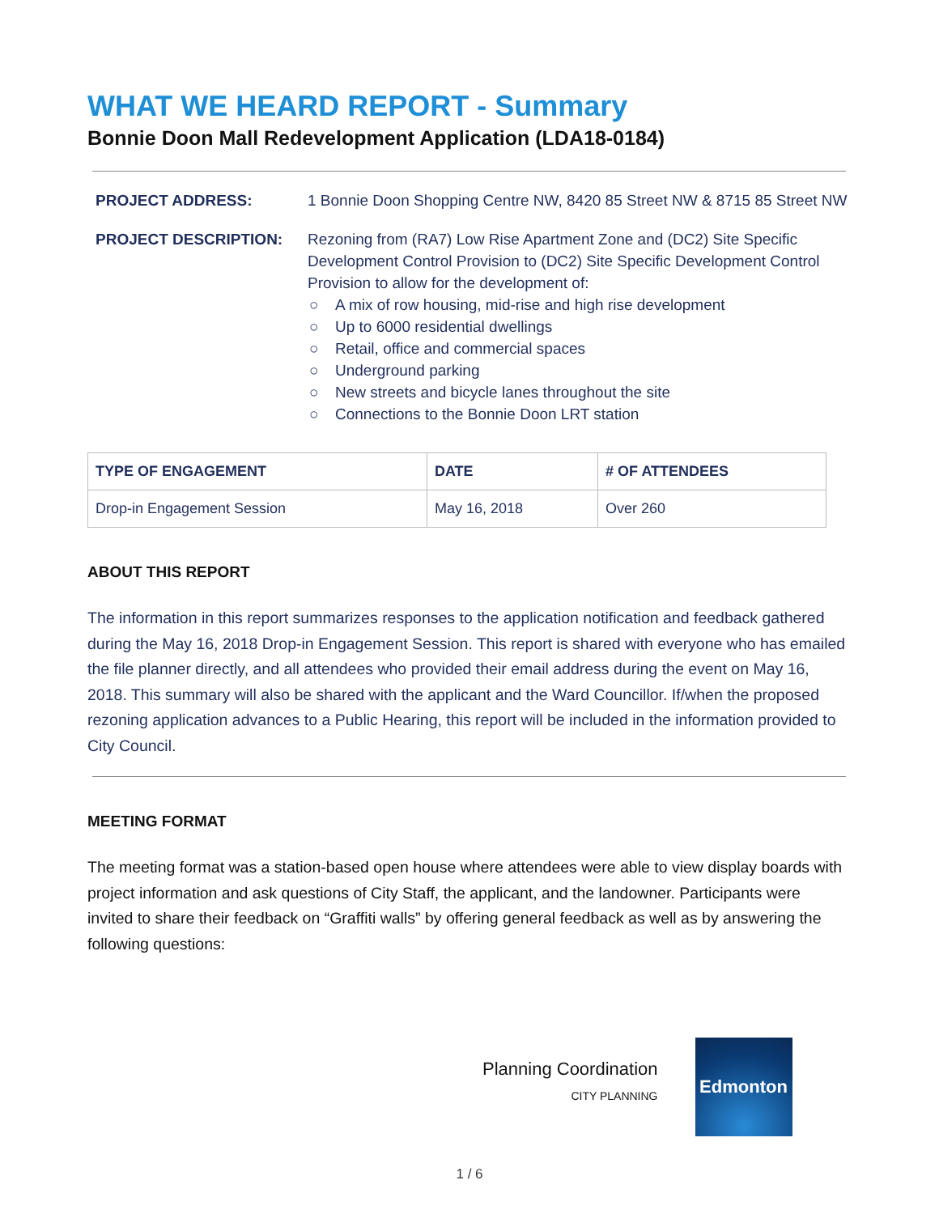WHAT WE HEARD REPORT - Summary
Bonnie Doon Mall Redevelopment Application (LDA18-0184)
PROJECT ADDRESS:
1 Bonnie Doon Shopping Centre NW, 8420 85 Street NW & 8715 85 Street NW
PROJECT DESCRIPTION:
Rezoning from (RA7) Low Rise Apartment Zone and (DC2) Site Specific Development Control Provision to (DC2) Site Specific Development Control Provision to allow for the development of:
○ A mix of row housing, mid-rise and high rise development
○ Up to 6000 residential dwellings
○ Retail, office and commercial spaces
○ Underground parking
○ New streets and bicycle lanes throughout the site
○ Connections to the Bonnie Doon LRT station
| TYPE OF ENGAGEMENT | DATE | # OF ATTENDEES |
| --- | --- | --- |
| Drop-in Engagement Session | May 16, 2018 | Over 260 |
ABOUT THIS REPORT
The information in this report summarizes responses to the application notification and feedback gathered during the May 16, 2018 Drop-in Engagement Session. This report is shared with everyone who has emailed the file planner directly, and all attendees who provided their email address during the event on May 16, 2018. This summary will also be shared with the applicant and the Ward Councillor. If/when the proposed rezoning application advances to a Public Hearing, this report will be included in the information provided to City Council.
MEETING FORMAT
The meeting format was a station-based open house where attendees were able to view display boards with project information and ask questions of City Staff, the applicant, and the landowner. Participants were invited to share their feedback on “Graffiti walls” by offering general feedback as well as by answering the following questions:
Planning Coordination
CITY PLANNING
Edmonton
1 / 6